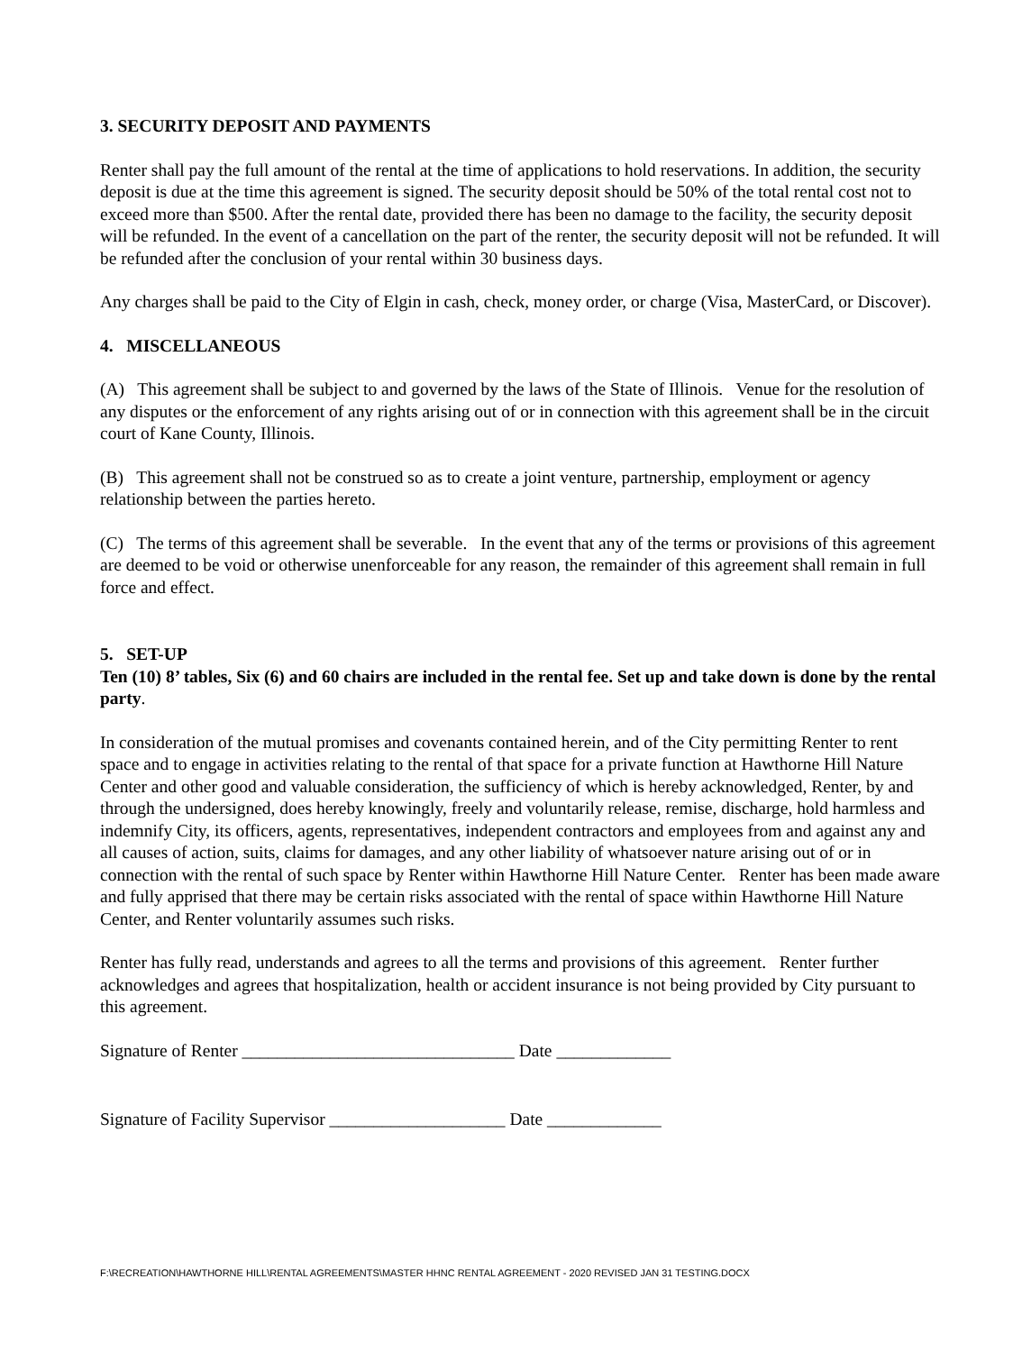3. SECURITY DEPOSIT AND PAYMENTS
Renter shall pay the full amount of the rental at the time of applications to hold reservations. In addition, the security deposit is due at the time this agreement is signed. The security deposit should be 50% of the total rental cost not to exceed more than $500. After the rental date, provided there has been no damage to the facility, the security deposit will be refunded. In the event of a cancellation on the part of the renter, the security deposit will not be refunded. It will be refunded after the conclusion of your rental within 30 business days.
Any charges shall be paid to the City of Elgin in cash, check, money order, or charge (Visa, MasterCard, or Discover).
4. MISCELLANEOUS
(A) This agreement shall be subject to and governed by the laws of the State of Illinois. Venue for the resolution of any disputes or the enforcement of any rights arising out of or in connection with this agreement shall be in the circuit court of Kane County, Illinois.
(B) This agreement shall not be construed so as to create a joint venture, partnership, employment or agency relationship between the parties hereto.
(C) The terms of this agreement shall be severable. In the event that any of the terms or provisions of this agreement are deemed to be void or otherwise unenforceable for any reason, the remainder of this agreement shall remain in full force and effect.
5. SET-UP
Ten (10) 8’ tables, Six (6) and 60 chairs are included in the rental fee. Set up and take down is done by the rental party.
In consideration of the mutual promises and covenants contained herein, and of the City permitting Renter to rent space and to engage in activities relating to the rental of that space for a private function at Hawthorne Hill Nature Center and other good and valuable consideration, the sufficiency of which is hereby acknowledged, Renter, by and through the undersigned, does hereby knowingly, freely and voluntarily release, remise, discharge, hold harmless and indemnify City, its officers, agents, representatives, independent contractors and employees from and against any and all causes of action, suits, claims for damages, and any other liability of whatsoever nature arising out of or in connection with the rental of such space by Renter within Hawthorne Hill Nature Center. Renter has been made aware and fully apprised that there may be certain risks associated with the rental of space within Hawthorne Hill Nature Center, and Renter voluntarily assumes such risks.
Renter has fully read, understands and agrees to all the terms and provisions of this agreement. Renter further acknowledges and agrees that hospitalization, health or accident insurance is not being provided by City pursuant to this agreement.
Signature of Renter _______________________________ Date _____________
Signature of Facility Supervisor ____________________ Date _____________
F:\RECREATION\HAWTHORNE HILL\RENTAL AGREEMENTS\MASTER HHNC RENTAL AGREEMENT - 2020 REVISED JAN 31 TESTING.DOCX